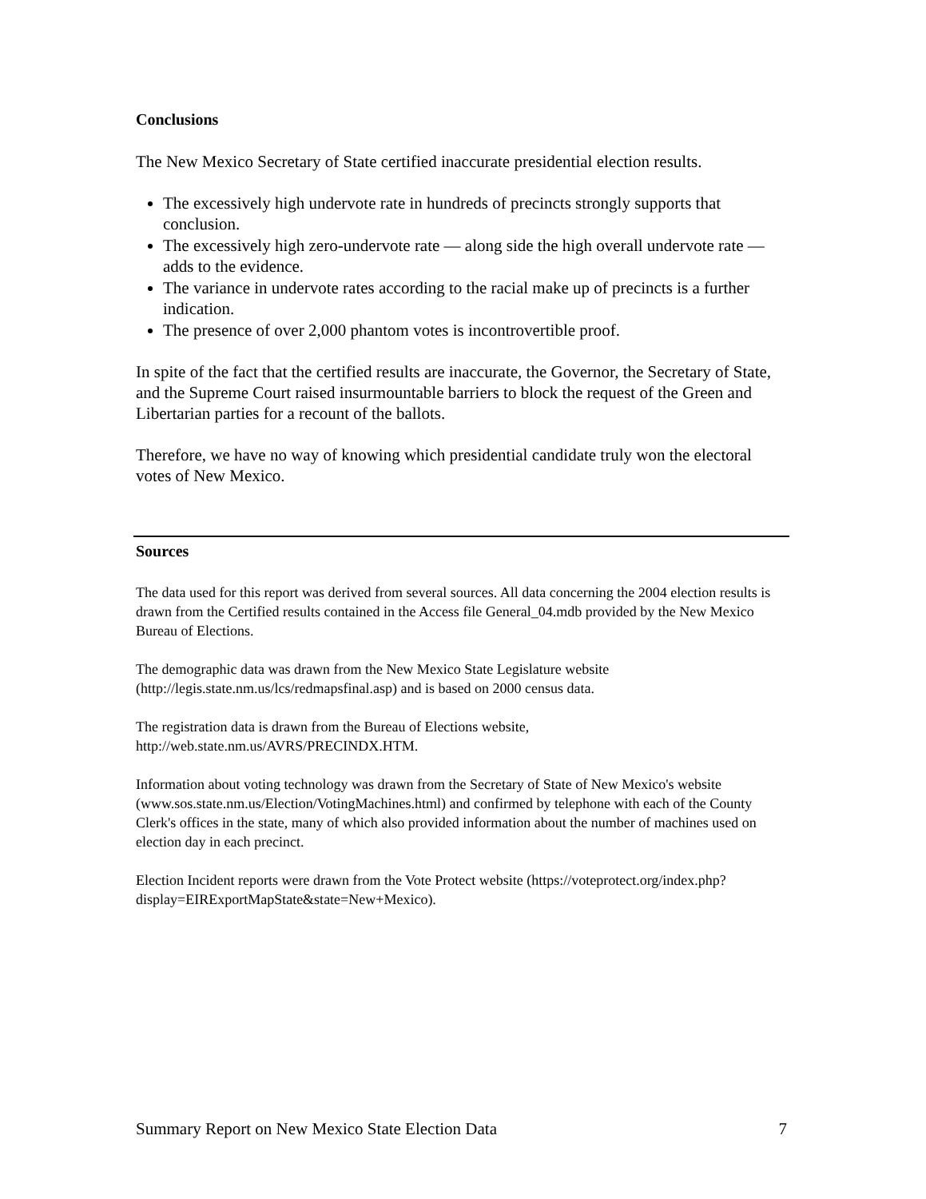Conclusions
The New Mexico Secretary of State certified inaccurate presidential election results.
The excessively high undervote rate in hundreds of precincts strongly supports that conclusion.
The excessively high zero-undervote rate — along side the high overall undervote rate — adds to the evidence.
The variance in undervote rates according to the racial make up of precincts is a further indication.
The presence of over 2,000 phantom votes is incontrovertible proof.
In spite of the fact that the certified results are inaccurate, the Governor, the Secretary of State, and the Supreme Court raised insurmountable barriers to block the request of the Green and Libertarian parties for a recount of the ballots.
Therefore, we have no way of knowing which presidential candidate truly won the electoral votes of New Mexico.
Sources
The data used for this report was derived from several sources. All data concerning the 2004 election results is drawn from the Certified results contained in the Access file General_04.mdb provided by the New Mexico Bureau of Elections.
The demographic data was drawn from the New Mexico State Legislature website (http://legis.state.nm.us/lcs/redmapsfinal.asp) and is based on 2000 census data.
The registration data is drawn from the Bureau of Elections website, http://web.state.nm.us/AVRS/PRECINDX.HTM.
Information about voting technology was drawn from the Secretary of State of New Mexico's website (www.sos.state.nm.us/Election/VotingMachines.html) and confirmed by telephone with each of the County Clerk's offices in the state, many of which also provided information about the number of machines used on election day in each precinct.
Election Incident reports were drawn from the Vote Protect website (https://voteprotect.org/index.php?display=EIRExportMapState&state=New+Mexico).
Summary Report on New Mexico State Election Data 7